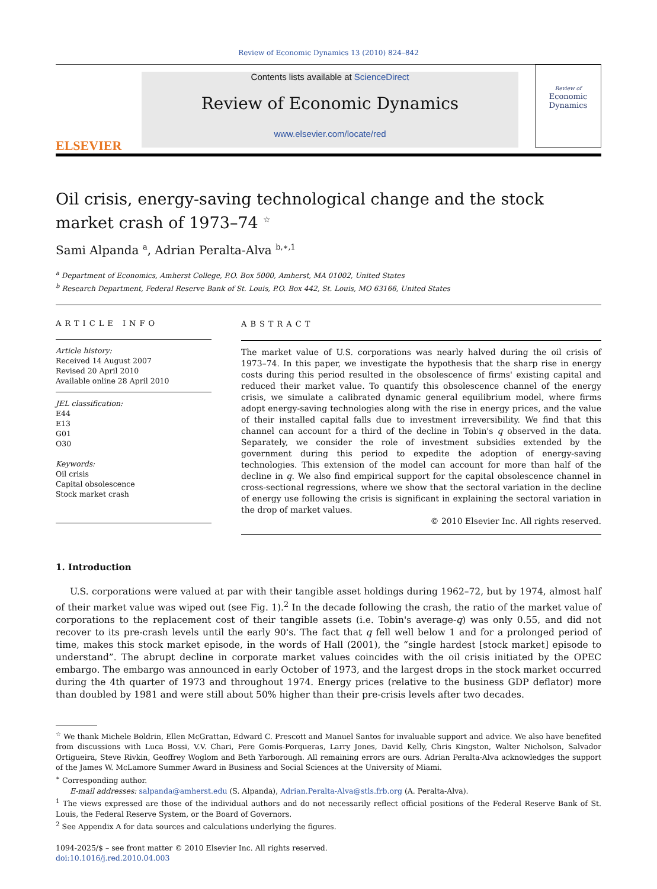Review of Economic Dynamics 13 (2010) 824–842
ELSEVIER
Contents lists available at ScienceDirect
Review of Economic Dynamics
www.elsevier.com/locate/red
Review of
Economic
Dynamics
Oil crisis, energy-saving technological change and the stock market crash of 1973–74 <sup>☆</sup>
Sami Alpanda <sup>a</sup>, Adrian Peralta-Alva <sup>b,∗,1</sup>
<sup>a</sup> Department of Economics, Amherst College, P.O. Box 5000, Amherst, MA 01002, United States
<sup>b</sup> Research Department, Federal Reserve Bank of St. Louis, P.O. Box 442, St. Louis, MO 63166, United States
ARTICLE INFO
Article history:
Received 14 August 2007
Revised 20 April 2010
Available online 28 April 2010
JEL classification:
E44
E13
G01
O30
Keywords:
Oil crisis
Capital obsolescence
Stock market crash
ABSTRACT
The market value of U.S. corporations was nearly halved during the oil crisis of 1973–74. In this paper, we investigate the hypothesis that the sharp rise in energy costs during this period resulted in the obsolescence of firms' existing capital and reduced their market value. To quantify this obsolescence channel of the energy crisis, we simulate a calibrated dynamic general equilibrium model, where firms adopt energy-saving technologies along with the rise in energy prices, and the value of their installed capital falls due to investment irreversibility. We find that this channel can account for a third of the decline in Tobin's q observed in the data. Separately, we consider the role of investment subsidies extended by the government during this period to expedite the adoption of energy-saving technologies. This extension of the model can account for more than half of the decline in q. We also find empirical support for the capital obsolescence channel in cross-sectional regressions, where we show that the sectoral variation in the decline of energy use following the crisis is significant in explaining the sectoral variation in the drop of market values.
© 2010 Elsevier Inc. All rights reserved.
1. Introduction
U.S. corporations were valued at par with their tangible asset holdings during 1962–72, but by 1974, almost half of their market value was wiped out (see Fig. 1).<sup>2</sup> In the decade following the crash, the ratio of the market value of corporations to the replacement cost of their tangible assets (i.e. Tobin's average-q) was only 0.55, and did not recover to its pre-crash levels until the early 90's. The fact that q fell well below 1 and for a prolonged period of time, makes this stock market episode, in the words of Hall (2001), the “single hardest [stock market] episode to understand”. The abrupt decline in corporate market values coincides with the oil crisis initiated by the OPEC embargo. The embargo was announced in early October of 1973, and the largest drops in the stock market occurred during the 4th quarter of 1973 and throughout 1974. Energy prices (relative to the business GDP deflator) more than doubled by 1981 and were still about 50% higher than their pre-crisis levels after two decades.
<sup>☆</sup> We thank Michele Boldrin, Ellen McGrattan, Edward C. Prescott and Manuel Santos for invaluable support and advice. We also have benefited from discussions with Luca Bossi, V.V. Chari, Pere Gomis-Porqueras, Larry Jones, David Kelly, Chris Kingston, Walter Nicholson, Salvador Ortigueira, Steve Rivkin, Geoffrey Woglom and Beth Yarborough. All remaining errors are ours. Adrian Peralta-Alva acknowledges the support of the James W. McLamore Summer Award in Business and Social Sciences at the University of Miami.
<sup>∗</sup> Corresponding author.
E-mail addresses: salpanda@amherst.edu (S. Alpanda), Adrian.Peralta-Alva@stls.frb.org (A. Peralta-Alva).
<sup>1</sup> The views expressed are those of the individual authors and do not necessarily reflect official positions of the Federal Reserve Bank of St. Louis, the Federal Reserve System, or the Board of Governors.
<sup>2</sup> See Appendix A for data sources and calculations underlying the figures.
1094-2025/$ – see front matter © 2010 Elsevier Inc. All rights reserved.
doi:10.1016/j.red.2010.04.003